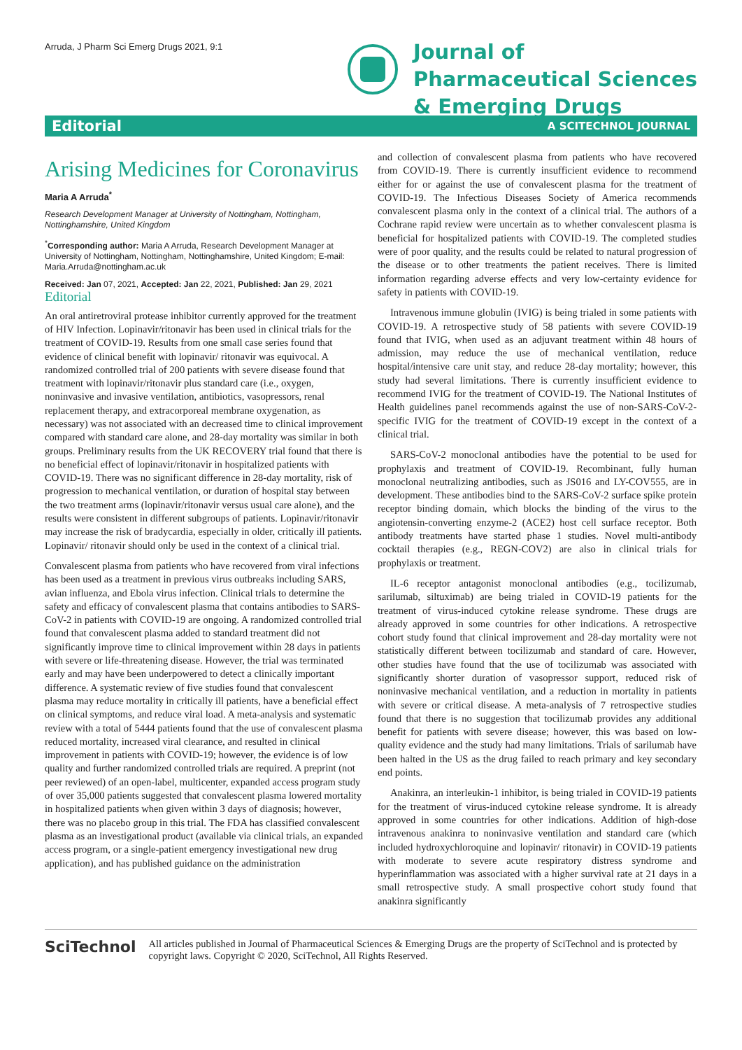Arruda, J Pharm Sci Emerg Drugs 2021, 9:1
Journal of
Pharmaceutical Sciences
& Emerging Drugs
Editorial A SCITECHNOL JOURNAL
Arising Medicines for Coronavirus
Maria A Arruda<sup>*</sup>
Research Development Manager at University of Nottingham, Nottingham, Nottinghamshire, United Kingdom
<sup>*</sup> Corresponding author: Maria A Arruda, Research Development Manager at University of Nottingham, Nottingham, Nottinghamshire, United Kingdom; E-mail: Maria.Arruda@nottingham.ac.uk
Received: Jan 07, 2021, Accepted: Jan 22, 2021, Published: Jan 29, 2021
Editorial
An oral antiretroviral protease inhibitor currently approved for the treatment of HIV Infection. Lopinavir/ritonavir has been used in clinical trials for the treatment of COVID-19. Results from one small case series found that evidence of clinical benefit with lopinavir/ ritonavir was equivocal. A randomized controlled trial of 200 patients with severe disease found that treatment with lopinavir/ritonavir plus standard care (i.e., oxygen, noninvasive and invasive ventilation, antibiotics, vasopressors, renal replacement therapy, and extracorporeal membrane oxygenation, as necessary) was not associated with an decreased time to clinical improvement compared with standard care alone, and 28-day mortality was similar in both groups. Preliminary results from the UK RECOVERY trial found that there is no beneficial effect of lopinavir/ritonavir in hospitalized patients with COVID-19. There was no significant difference in 28-day mortality, risk of progression to mechanical ventilation, or duration of hospital stay between the two treatment arms (lopinavir/ritonavir versus usual care alone), and the results were consistent in different subgroups of patients. Lopinavir/ritonavir may increase the risk of bradycardia, especially in older, critically ill patients. Lopinavir/ ritonavir should only be used in the context of a clinical trial.
Convalescent plasma from patients who have recovered from viral infections has been used as a treatment in previous virus outbreaks including SARS, avian influenza, and Ebola virus infection. Clinical trials to determine the safety and efficacy of convalescent plasma that contains antibodies to SARS-CoV-2 in patients with COVID-19 are ongoing. A randomized controlled trial found that convalescent plasma added to standard treatment did not significantly improve time to clinical improvement within 28 days in patients with severe or life-threatening disease. However, the trial was terminated early and may have been underpowered to detect a clinically important difference. A systematic review of five studies found that convalescent plasma may reduce mortality in critically ill patients, have a beneficial effect on clinical symptoms, and reduce viral load. A meta-analysis and systematic review with a total of 5444 patients found that the use of convalescent plasma reduced mortality, increased viral clearance, and resulted in clinical improvement in patients with COVID-19; however, the evidence is of low quality and further randomized controlled trials are required. A preprint (not peer reviewed) of an open-label, multicenter, expanded access program study of over 35,000 patients suggested that convalescent plasma lowered mortality in hospitalized patients when given within 3 days of diagnosis; however, there was no placebo group in this trial. The FDA has classified convalescent plasma as an investigational product (available via clinical trials, an expanded access program, or a single-patient emergency investigational new drug application), and has published guidance on the administration
and collection of convalescent plasma from patients who have recovered from COVID-19. There is currently insufficient evidence to recommend either for or against the use of convalescent plasma for the treatment of COVID-19. The Infectious Diseases Society of America recommends convalescent plasma only in the context of a clinical trial. The authors of a Cochrane rapid review were uncertain as to whether convalescent plasma is beneficial for hospitalized patients with COVID-19. The completed studies were of poor quality, and the results could be related to natural progression of the disease or to other treatments the patient receives. There is limited information regarding adverse effects and very low-certainty evidence for safety in patients with COVID-19.
Intravenous immune globulin (IVIG) is being trialed in some patients with COVID-19. A retrospective study of 58 patients with severe COVID-19 found that IVIG, when used as an adjuvant treatment within 48 hours of admission, may reduce the use of mechanical ventilation, reduce hospital/intensive care unit stay, and reduce 28-day mortality; however, this study had several limitations. There is currently insufficient evidence to recommend IVIG for the treatment of COVID-19. The National Institutes of Health guidelines panel recommends against the use of non-SARS-CoV-2-specific IVIG for the treatment of COVID-19 except in the context of a clinical trial.
SARS-CoV-2 monoclonal antibodies have the potential to be used for prophylaxis and treatment of COVID-19. Recombinant, fully human monoclonal neutralizing antibodies, such as JS016 and LY-COV555, are in development. These antibodies bind to the SARS-CoV-2 surface spike protein receptor binding domain, which blocks the binding of the virus to the angiotensin-converting enzyme-2 (ACE2) host cell surface receptor. Both antibody treatments have started phase 1 studies. Novel multi-antibody cocktail therapies (e.g., REGN-COV2) are also in clinical trials for prophylaxis or treatment.
IL-6 receptor antagonist monoclonal antibodies (e.g., tocilizumab, sarilumab, siltuximab) are being trialed in COVID-19 patients for the treatment of virus-induced cytokine release syndrome. These drugs are already approved in some countries for other indications. A retrospective cohort study found that clinical improvement and 28-day mortality were not statistically different between tocilizumab and standard of care. However, other studies have found that the use of tocilizumab was associated with significantly shorter duration of vasopressor support, reduced risk of noninvasive mechanical ventilation, and a reduction in mortality in patients with severe or critical disease. A meta-analysis of 7 retrospective studies found that there is no suggestion that tocilizumab provides any additional benefit for patients with severe disease; however, this was based on low-quality evidence and the study had many limitations. Trials of sarilumab have been halted in the US as the drug failed to reach primary and key secondary end points.
Anakinra, an interleukin-1 inhibitor, is being trialed in COVID-19 patients for the treatment of virus-induced cytokine release syndrome. It is already approved in some countries for other indications. Addition of high-dose intravenous anakinra to noninvasive ventilation and standard care (which included hydroxychloroquine and lopinavir/ ritonavir) in COVID-19 patients with moderate to severe acute respiratory distress syndrome and hyperinflammation was associated with a higher survival rate at 21 days in a small retrospective study. A small prospective cohort study found that anakinra significantly
SciTechnol
All articles published in Journal of Pharmaceutical Sciences & Emerging Drugs are the property of SciTechnol and is protected by copyright laws. Copyright © 2020, SciTechnol, All Rights Reserved.